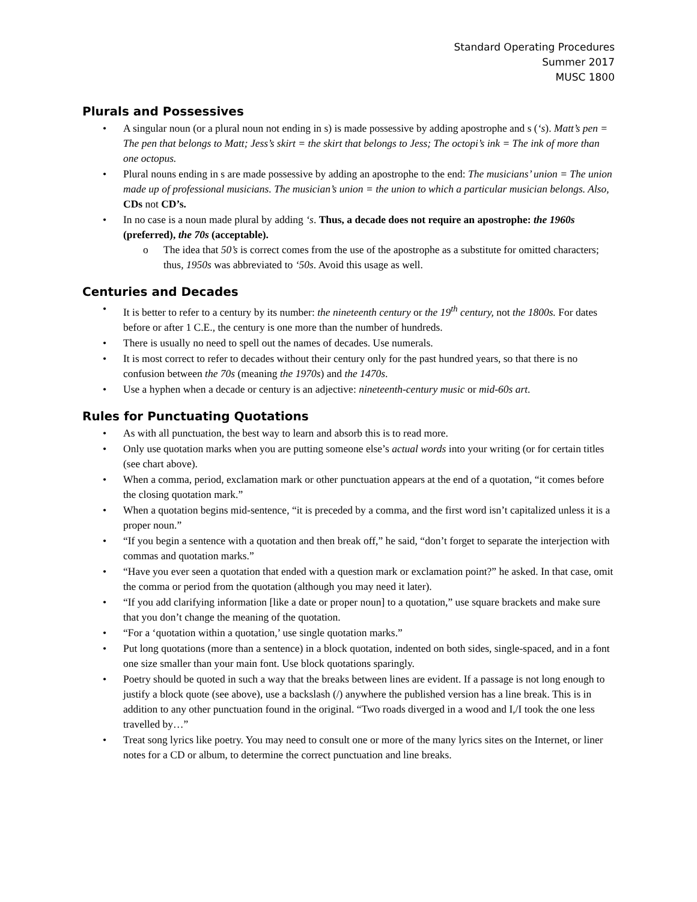Standard Operating Procedures
Summer 2017
MUSC 1800
Plurals and Possessives
• A singular noun (or a plural noun not ending in s) is made possessive by adding apostrophe and s (‘s). Matt’s pen = The pen that belongs to Matt; Jess’s skirt = the skirt that belongs to Jess; The octopi’s ink = The ink of more than one octopus.
• Plural nouns ending in s are made possessive by adding an apostrophe to the end: The musicians’ union = The union made up of professional musicians. The musician’s union = the union to which a particular musician belongs. Also, CDs not CD’s.
• In no case is a noun made plural by adding ‘s. Thus, a decade does not require an apostrophe: the 1960s (preferred), the 70s (acceptable).
o The idea that 50’s is correct comes from the use of the apostrophe as a substitute for omitted characters; thus, 1950s was abbreviated to ‘50s. Avoid this usage as well.
Centuries and Decades
• It is better to refer to a century by its number: the nineteenth century or the 19<sup>th</sup> century, not the 1800s. For dates before or after 1 C.E., the century is one more than the number of hundreds.
• There is usually no need to spell out the names of decades. Use numerals.
• It is most correct to refer to decades without their century only for the past hundred years, so that there is no confusion between the 70s (meaning the 1970s) and the 1470s.
• Use a hyphen when a decade or century is an adjective: nineteenth-century music or mid-60s art.
Rules for Punctuating Quotations
• As with all punctuation, the best way to learn and absorb this is to read more.
• Only use quotation marks when you are putting someone else’s actual words into your writing (or for certain titles (see chart above).
• When a comma, period, exclamation mark or other punctuation appears at the end of a quotation, “it comes before the closing quotation mark.”
• When a quotation begins mid-sentence, “it is preceded by a comma, and the first word isn’t capitalized unless it is a proper noun.”
• “If you begin a sentence with a quotation and then break off,” he said, “don’t forget to separate the interjection with commas and quotation marks.”
• “Have you ever seen a quotation that ended with a question mark or exclamation point?” he asked. In that case, omit the comma or period from the quotation (although you may need it later).
• “If you add clarifying information [like a date or proper noun] to a quotation,” use square brackets and make sure that you don’t change the meaning of the quotation.
• “For a ‘quotation within a quotation,’ use single quotation marks.”
• Put long quotations (more than a sentence) in a block quotation, indented on both sides, single-spaced, and in a font one size smaller than your main font. Use block quotations sparingly.
• Poetry should be quoted in such a way that the breaks between lines are evident. If a passage is not long enough to justify a block quote (see above), use a backslash (/) anywhere the published version has a line break. This is in addition to any other punctuation found in the original. “Two roads diverged in a wood and I,/I took the one less travelled by…”
• Treat song lyrics like poetry. You may need to consult one or more of the many lyrics sites on the Internet, or liner notes for a CD or album, to determine the correct punctuation and line breaks.